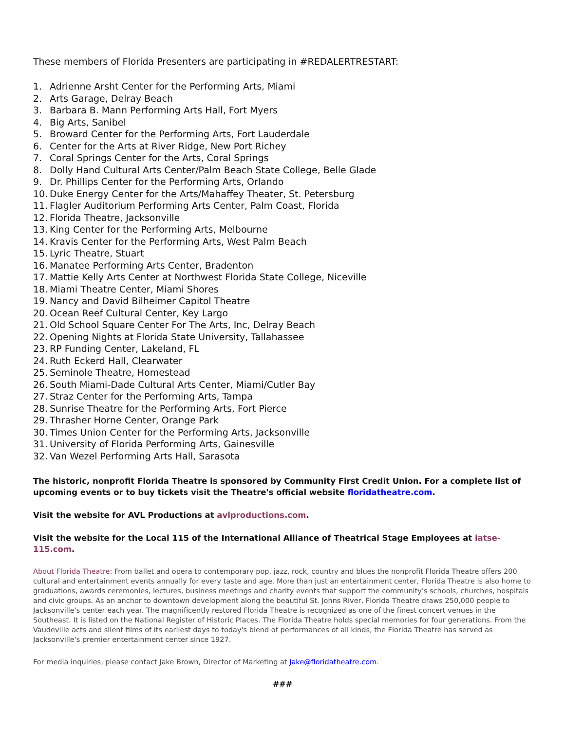These members of Florida Presenters are participating in #REDALERTRESTART:
1. Adrienne Arsht Center for the Performing Arts, Miami
2. Arts Garage, Delray Beach
3. Barbara B. Mann Performing Arts Hall, Fort Myers
4. Big Arts, Sanibel
5. Broward Center for the Performing Arts, Fort Lauderdale
6. Center for the Arts at River Ridge, New Port Richey
7. Coral Springs Center for the Arts, Coral Springs
8. Dolly Hand Cultural Arts Center/Palm Beach State College, Belle Glade
9. Dr. Phillips Center for the Performing Arts, Orlando
10. Duke Energy Center for the Arts/Mahaffey Theater, St. Petersburg
11. Flagler Auditorium Performing Arts Center, Palm Coast, Florida
12. Florida Theatre, Jacksonville
13. King Center for the Performing Arts, Melbourne
14. Kravis Center for the Performing Arts, West Palm Beach
15. Lyric Theatre, Stuart
16. Manatee Performing Arts Center, Bradenton
17. Mattie Kelly Arts Center at Northwest Florida State College, Niceville
18. Miami Theatre Center, Miami Shores
19. Nancy and David Bilheimer Capitol Theatre
20. Ocean Reef Cultural Center, Key Largo
21. Old School Square Center For The Arts, Inc, Delray Beach
22. Opening Nights at Florida State University, Tallahassee
23. RP Funding Center, Lakeland, FL
24. Ruth Eckerd Hall, Clearwater
25. Seminole Theatre, Homestead
26. South Miami-Dade Cultural Arts Center, Miami/Cutler Bay
27. Straz Center for the Performing Arts, Tampa
28. Sunrise Theatre for the Performing Arts, Fort Pierce
29. Thrasher Horne Center, Orange Park
30. Times Union Center for the Performing Arts, Jacksonville
31. University of Florida Performing Arts, Gainesville
32. Van Wezel Performing Arts Hall, Sarasota
The historic, nonprofit Florida Theatre is sponsored by Community First Credit Union. For a complete list of upcoming events or to buy tickets visit the Theatre's official website floridatheatre.com.
Visit the website for AVL Productions at avlproductions.com.
Visit the website for the Local 115 of the International Alliance of Theatrical Stage Employees at iatse-115.com.
About Florida Theatre: From ballet and opera to contemporary pop, jazz, rock, country and blues the nonprofit Florida Theatre offers 200 cultural and entertainment events annually for every taste and age. More than just an entertainment center, Florida Theatre is also home to graduations, awards ceremonies, lectures, business meetings and charity events that support the community's schools, churches, hospitals and civic groups. As an anchor to downtown development along the beautiful St. Johns River, Florida Theatre draws 250,000 people to Jacksonville's center each year. The magnificently restored Florida Theatre is recognized as one of the finest concert venues in the Southeast. It is listed on the National Register of Historic Places. The Florida Theatre holds special memories for four generations. From the Vaudeville acts and silent films of its earliest days to today's blend of performances of all kinds, the Florida Theatre has served as Jacksonville's premier entertainment center since 1927.
For media inquiries, please contact Jake Brown, Director of Marketing at Jake@floridatheatre.com.
###